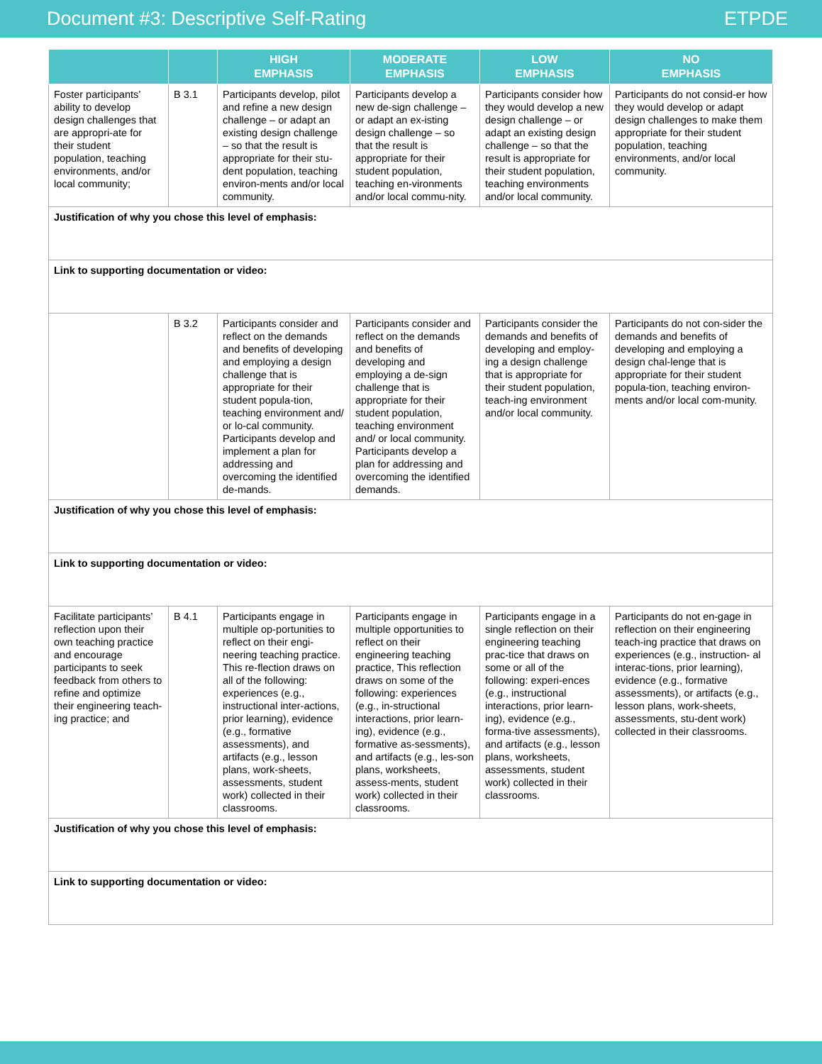Document #3: Descriptive Self-Rating ETPDE
| | | HIGH EMPHASIS | MODERATE EMPHASIS | LOW EMPHASIS | NO EMPHASIS |
| --- | --- | --- | --- | --- | --- |
| Foster participants’ ability to develop design challenges that are appropri-ate for their student population, teaching environments, and/or local community; | B 3.1 | Participants develop, pilot and refine a new design challenge – or adapt an existing design challenge – so that the result is appropriate for their stu-dent population, teaching environ-ments and/or local community. | Participants develop a new de-sign challenge – or adapt an ex-isting design challenge – so that the result is appropriate for their student population, teaching en-vironments and/or local commu-nity. | Participants consider how they would develop a new design challenge – or adapt an existing design challenge – so that the result is appropriate for their student population, teaching environments and/or local community. | Participants do not consid-er how they would develop or adapt design challenges to make them appropriate for their student population, teaching environments, and/or local community. |
| Justification of why you chose this level of emphasis: | | | | | |
| Link to supporting documentation or video: | | | | | |
| | B 3.2 | Participants consider and reflect on the demands and benefits of developing and employing a design challenge that is appropriate for their student popula-tion, teaching environment and/ or lo-cal community. Participants develop and implement a plan for addressing and overcoming the identified de-mands. | Participants consider and reflect on the demands and benefits of developing and employing a de-sign challenge that is appropriate for their student population, teaching environment and/ or local community. Participants develop a plan for addressing and overcoming the identified demands. | Participants consider the demands and benefits of developing and employ-ing a design challenge that is appropriate for their student population, teach-ing environment and/or local community. | Participants do not con-sider the demands and benefits of developing and employing a design chal-lenge that is appropriate for their student popula-tion, teaching environ-ments and/or local com-munity. |
| Justification of why you chose this level of emphasis: | | | | | |
| Link to supporting documentation or video: | | | | | |
| Facilitate participants’ reflection upon their own teaching practice and encourage participants to seek feedback from others to refine and optimize their engineering teach-ing practice; and | B 4.1 | Participants engage in multiple op-portunities to reflect on their engi-neering teaching practice. This re-flection draws on all of the following: experiences (e.g., instructional inter-actions, prior learning), evidence (e.g., formative assessments), and artifacts (e.g., lesson plans, work-sheets, assessments, student work) collected in their classrooms. | Participants engage in multiple opportunities to reflect on their engineering teaching practice, This reflection draws on some of the following: experiences (e.g., in-structional interactions, prior learn-ing), evidence (e.g., formative as-sessments), and artifacts (e.g., les-son plans, worksheets, assess-ments, student work) collected in their classrooms. | Participants engage in a single reflection on their engineering teaching prac-tice that draws on some or all of the following: experi-ences (e.g., instructional interactions, prior learn-ing), evidence (e.g., forma-tive assessments), and artifacts (e.g., lesson plans, worksheets, assessments, student work) collected in their classrooms. | Participants do not en-gage in reflection on their engineering teach-ing practice that draws on experiences (e.g., instruction- al interac-tions, prior learning), evidence (e.g., formative assessments), or artifacts (e.g., lesson plans, work-sheets, assessments, stu-dent work) collected in their classrooms. |
| Justification of why you chose this level of emphasis: | | | | | |
| Link to supporting documentation or video: | | | | | |